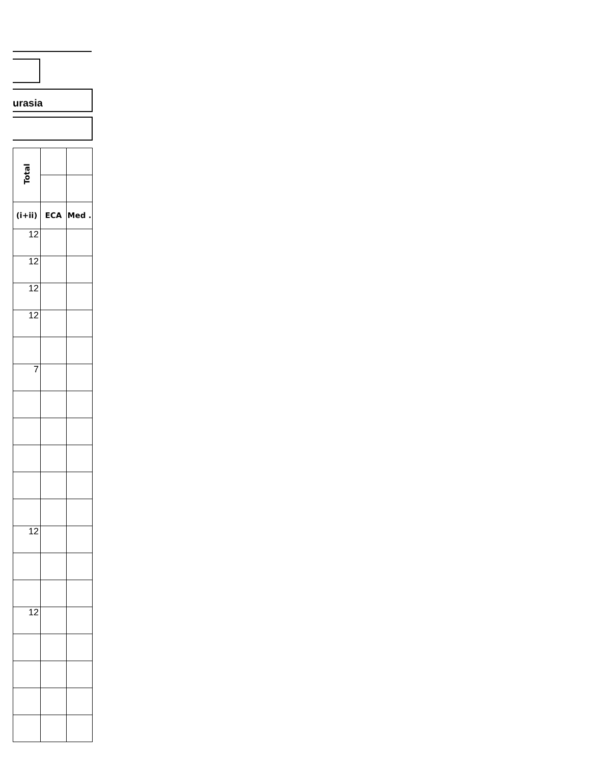urasia
| Total | | |
| (i+ii) | ECA | Med . |
| 12 | | |
| 12 | | |
| 12 | | |
| 12 | | |
| 7 | | |
| 12 | | |
| 12 | | |